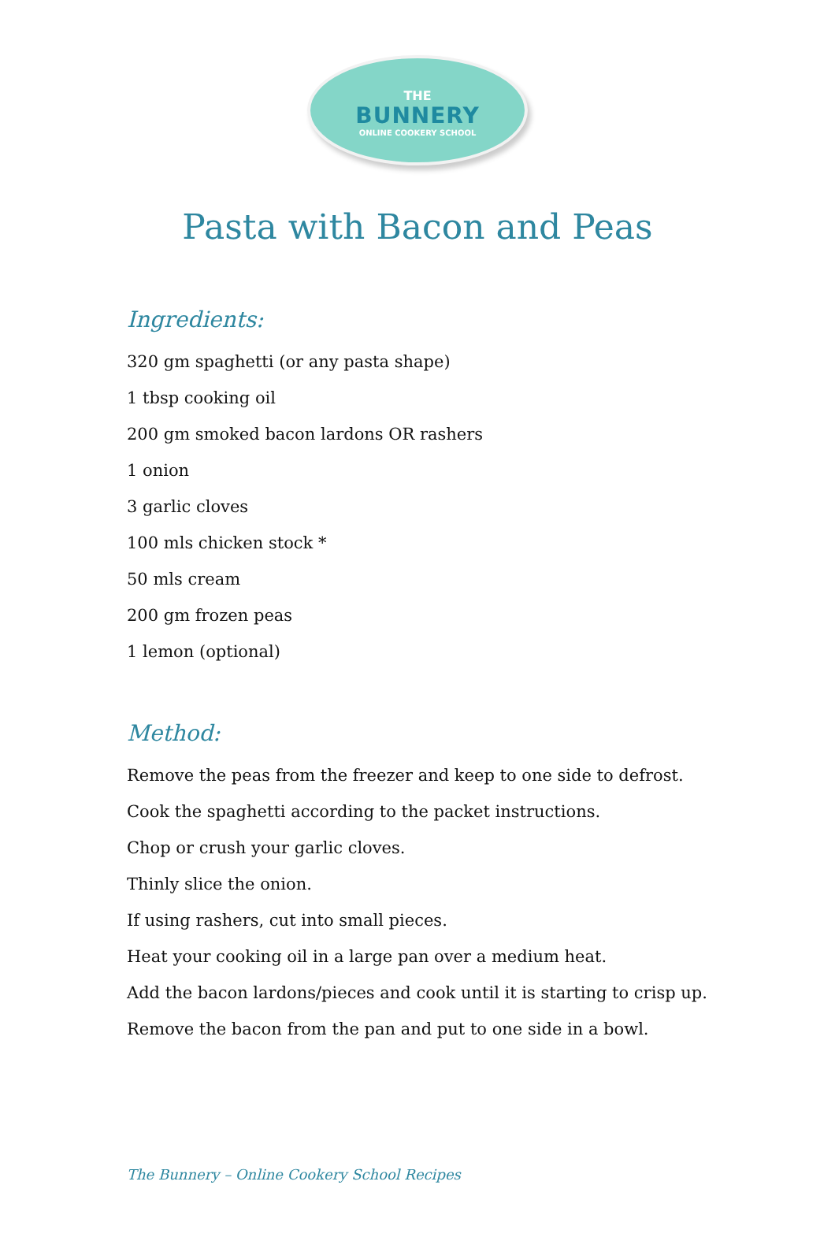THE
BUNNERY
ONLINE COOKERY SCHOOL
Pasta with Bacon and Peas
Ingredients:
320 gm spaghetti (or any pasta shape)
1 tbsp cooking oil
200 gm smoked bacon lardons OR rashers
1 onion
3 garlic cloves
100 mls chicken stock *
50 mls cream
200 gm frozen peas
1 lemon (optional)
Method:
Remove the peas from the freezer and keep to one side to defrost.
Cook the spaghetti according to the packet instructions.
Chop or crush your garlic cloves.
Thinly slice the onion.
If using rashers, cut into small pieces.
Heat your cooking oil in a large pan over a medium heat.
Add the bacon lardons/pieces and cook until it is starting to crisp up.
Remove the bacon from the pan and put to one side in a bowl.
The Bunnery – Online Cookery School Recipes